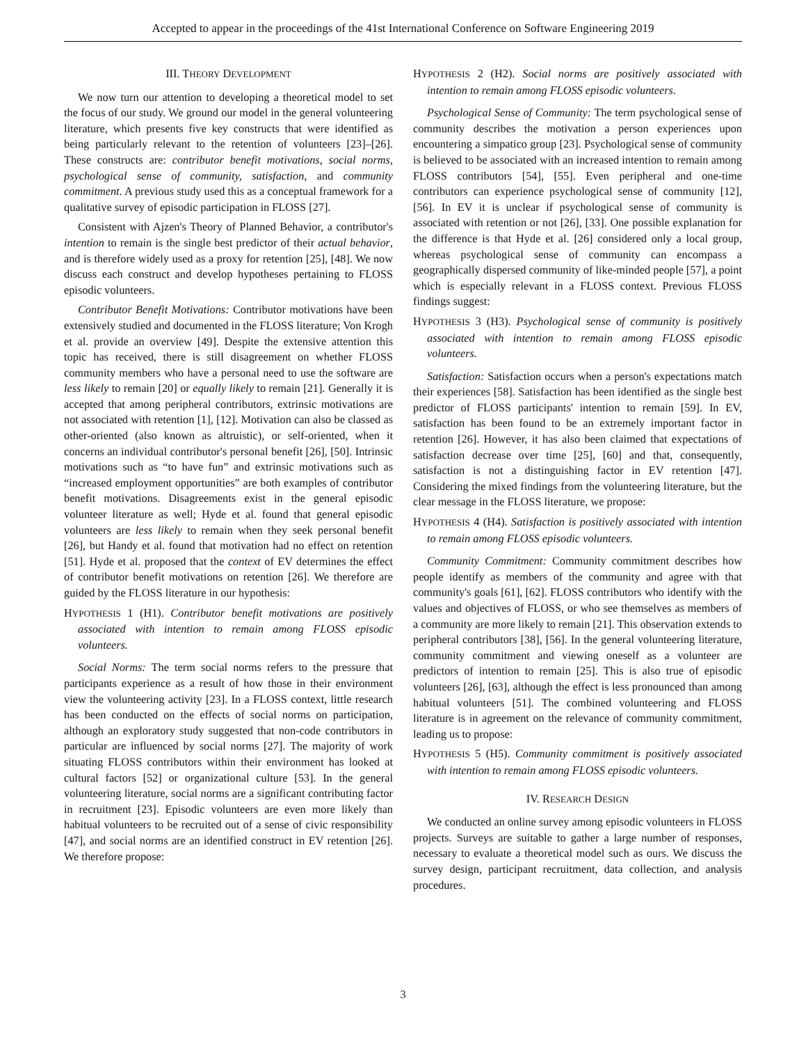Accepted to appear in the proceedings of the 41st International Conference on Software Engineering 2019
III. THEORY DEVELOPMENT
We now turn our attention to developing a theoretical model to set the focus of our study. We ground our model in the general volunteering literature, which presents five key constructs that were identified as being particularly relevant to the retention of volunteers [23]–[26]. These constructs are: contributor benefit motivations, social norms, psychological sense of community, satisfaction, and community commitment. A previous study used this as a conceptual framework for a qualitative survey of episodic participation in FLOSS [27].
Consistent with Ajzen's Theory of Planned Behavior, a contributor's intention to remain is the single best predictor of their actual behavior, and is therefore widely used as a proxy for retention [25], [48]. We now discuss each construct and develop hypotheses pertaining to FLOSS episodic volunteers.
Contributor Benefit Motivations: Contributor motivations have been extensively studied and documented in the FLOSS literature; Von Krogh et al. provide an overview [49]. Despite the extensive attention this topic has received, there is still disagreement on whether FLOSS community members who have a personal need to use the software are less likely to remain [20] or equally likely to remain [21]. Generally it is accepted that among peripheral contributors, extrinsic motivations are not associated with retention [1], [12]. Motivation can also be classed as other-oriented (also known as altruistic), or self-oriented, when it concerns an individual contributor's personal benefit [26], [50]. Intrinsic motivations such as “to have fun” and extrinsic motivations such as “increased employment opportunities” are both examples of contributor benefit motivations. Disagreements exist in the general episodic volunteer literature as well; Hyde et al. found that general episodic volunteers are less likely to remain when they seek personal benefit [26], but Handy et al. found that motivation had no effect on retention [51]. Hyde et al. proposed that the context of EV determines the effect of contributor benefit motivations on retention [26]. We therefore are guided by the FLOSS literature in our hypothesis:
HYPOTHESIS 1 (H1). Contributor benefit motivations are positively associated with intention to remain among FLOSS episodic volunteers.
Social Norms: The term social norms refers to the pressure that participants experience as a result of how those in their environment view the volunteering activity [23]. In a FLOSS context, little research has been conducted on the effects of social norms on participation, although an exploratory study suggested that non-code contributors in particular are influenced by social norms [27]. The majority of work situating FLOSS contributors within their environment has looked at cultural factors [52] or organizational culture [53]. In the general volunteering literature, social norms are a significant contributing factor in recruitment [23]. Episodic volunteers are even more likely than habitual volunteers to be recruited out of a sense of civic responsibility [47], and social norms are an identified construct in EV retention [26]. We therefore propose:
HYPOTHESIS 2 (H2). Social norms are positively associated with intention to remain among FLOSS episodic volunteers.
Psychological Sense of Community: The term psychological sense of community describes the motivation a person experiences upon encountering a simpatico group [23]. Psychological sense of community is believed to be associated with an increased intention to remain among FLOSS contributors [54], [55]. Even peripheral and one-time contributors can experience psychological sense of community [12], [56]. In EV it is unclear if psychological sense of community is associated with retention or not [26], [33]. One possible explanation for the difference is that Hyde et al. [26] considered only a local group, whereas psychological sense of community can encompass a geographically dispersed community of like-minded people [57], a point which is especially relevant in a FLOSS context. Previous FLOSS findings suggest:
HYPOTHESIS 3 (H3). Psychological sense of community is positively associated with intention to remain among FLOSS episodic volunteers.
Satisfaction: Satisfaction occurs when a person's expectations match their experiences [58]. Satisfaction has been identified as the single best predictor of FLOSS participants' intention to remain [59]. In EV, satisfaction has been found to be an extremely important factor in retention [26]. However, it has also been claimed that expectations of satisfaction decrease over time [25], [60] and that, consequently, satisfaction is not a distinguishing factor in EV retention [47]. Considering the mixed findings from the volunteering literature, but the clear message in the FLOSS literature, we propose:
HYPOTHESIS 4 (H4). Satisfaction is positively associated with intention to remain among FLOSS episodic volunteers.
Community Commitment: Community commitment describes how people identify as members of the community and agree with that community's goals [61], [62]. FLOSS contributors who identify with the values and objectives of FLOSS, or who see themselves as members of a community are more likely to remain [21]. This observation extends to peripheral contributors [38], [56]. In the general volunteering literature, community commitment and viewing oneself as a volunteer are predictors of intention to remain [25]. This is also true of episodic volunteers [26], [63], although the effect is less pronounced than among habitual volunteers [51]. The combined volunteering and FLOSS literature is in agreement on the relevance of community commitment, leading us to propose:
HYPOTHESIS 5 (H5). Community commitment is positively associated with intention to remain among FLOSS episodic volunteers.
IV. RESEARCH DESIGN
We conducted an online survey among episodic volunteers in FLOSS projects. Surveys are suitable to gather a large number of responses, necessary to evaluate a theoretical model such as ours. We discuss the survey design, participant recruitment, data collection, and analysis procedures.
3